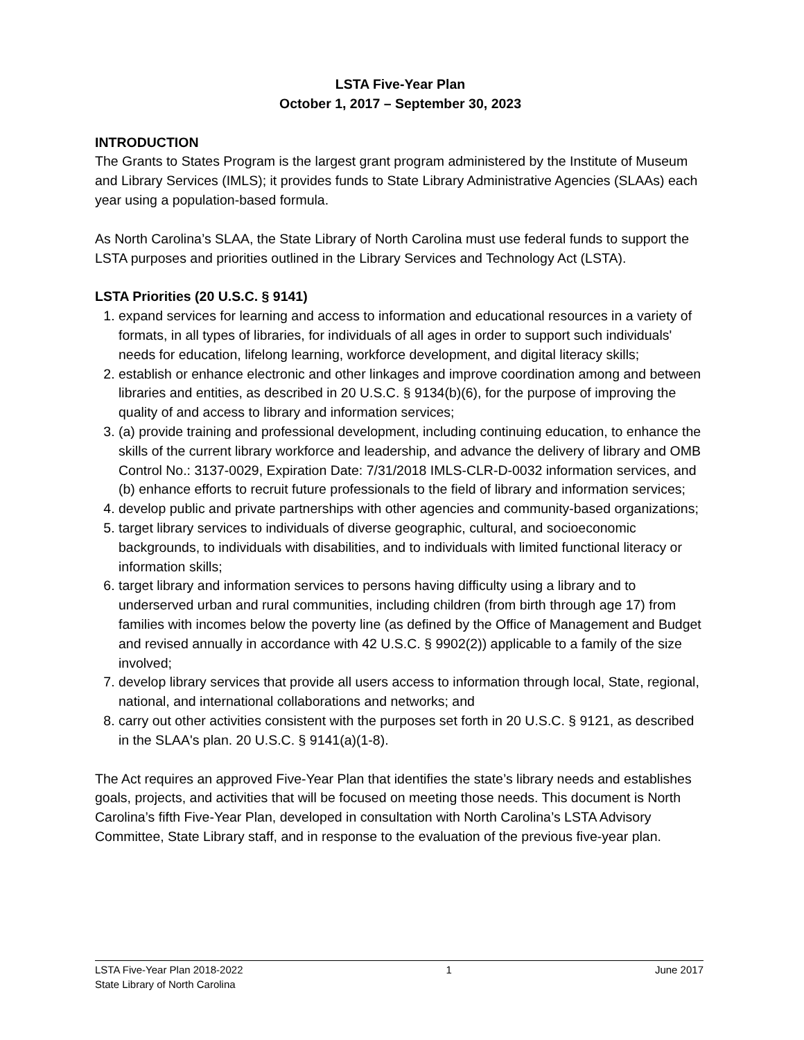LSTA Five-Year Plan
October 1, 2017 – September 30, 2023
INTRODUCTION
The Grants to States Program is the largest grant program administered by the Institute of Museum and Library Services (IMLS); it provides funds to State Library Administrative Agencies (SLAAs) each year using a population-based formula.
As North Carolina’s SLAA, the State Library of North Carolina must use federal funds to support the LSTA purposes and priorities outlined in the Library Services and Technology Act (LSTA).
LSTA Priorities (20 U.S.C. § 9141)
1. expand services for learning and access to information and educational resources in a variety of formats, in all types of libraries, for individuals of all ages in order to support such individuals' needs for education, lifelong learning, workforce development, and digital literacy skills;
2. establish or enhance electronic and other linkages and improve coordination among and between libraries and entities, as described in 20 U.S.C. § 9134(b)(6), for the purpose of improving the quality of and access to library and information services;
3. (a) provide training and professional development, including continuing education, to enhance the skills of the current library workforce and leadership, and advance the delivery of library and OMB Control No.: 3137-0029, Expiration Date: 7/31/2018 IMLS-CLR-D-0032 information services, and (b) enhance efforts to recruit future professionals to the field of library and information services;
4. develop public and private partnerships with other agencies and community-based organizations;
5. target library services to individuals of diverse geographic, cultural, and socioeconomic backgrounds, to individuals with disabilities, and to individuals with limited functional literacy or information skills;
6. target library and information services to persons having difficulty using a library and to underserved urban and rural communities, including children (from birth through age 17) from families with incomes below the poverty line (as defined by the Office of Management and Budget and revised annually in accordance with 42 U.S.C. § 9902(2)) applicable to a family of the size involved;
7. develop library services that provide all users access to information through local, State, regional, national, and international collaborations and networks; and
8. carry out other activities consistent with the purposes set forth in 20 U.S.C. § 9121, as described in the SLAA's plan. 20 U.S.C. § 9141(a)(1-8).
The Act requires an approved Five-Year Plan that identifies the state’s library needs and establishes goals, projects, and activities that will be focused on meeting those needs. This document is North Carolina’s fifth Five-Year Plan, developed in consultation with North Carolina’s LSTA Advisory Committee, State Library staff, and in response to the evaluation of the previous five-year plan.
LSTA Five-Year Plan 2018-2022 1 June 2017
State Library of North Carolina